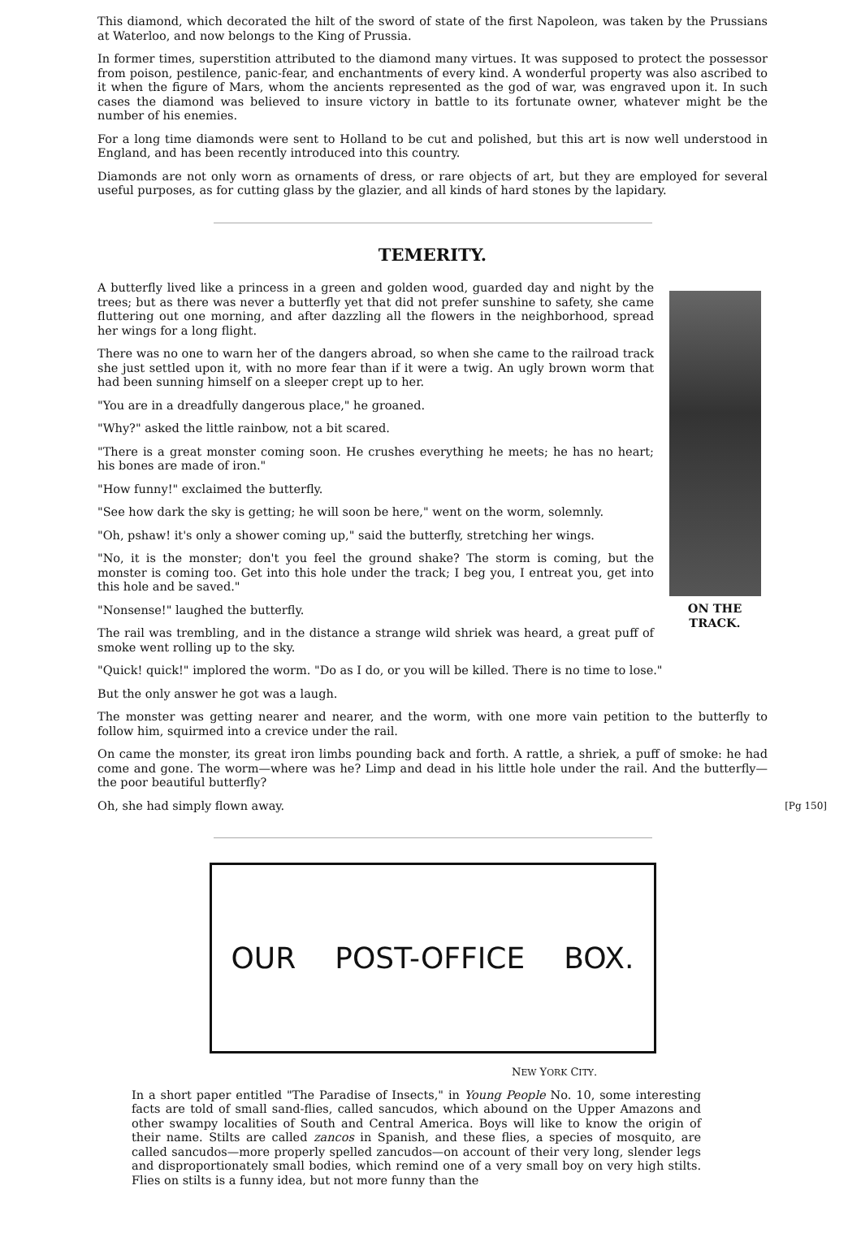This diamond, which decorated the hilt of the sword of state of the first Napoleon, was taken by the Prussians at Waterloo, and now belongs to the King of Prussia.
In former times, superstition attributed to the diamond many virtues. It was supposed to protect the possessor from poison, pestilence, panic-fear, and enchantments of every kind. A wonderful property was also ascribed to it when the figure of Mars, whom the ancients represented as the god of war, was engraved upon it. In such cases the diamond was believed to insure victory in battle to its fortunate owner, whatever might be the number of his enemies.
For a long time diamonds were sent to Holland to be cut and polished, but this art is now well understood in England, and has been recently introduced into this country.
Diamonds are not only worn as ornaments of dress, or rare objects of art, but they are employed for several useful purposes, as for cutting glass by the glazier, and all kinds of hard stones by the lapidary.
TEMERITY.
ON THE TRACK.
A butterfly lived like a princess in a green and golden wood, guarded day and night by the trees; but as there was never a butterfly yet that did not prefer sunshine to safety, she came fluttering out one morning, and after dazzling all the flowers in the neighborhood, spread her wings for a long flight.
There was no one to warn her of the dangers abroad, so when she came to the railroad track she just settled upon it, with no more fear than if it were a twig. An ugly brown worm that had been sunning himself on a sleeper crept up to her.
"You are in a dreadfully dangerous place," he groaned.
"Why?" asked the little rainbow, not a bit scared.
"There is a great monster coming soon. He crushes everything he meets; he has no heart; his bones are made of iron."
"How funny!" exclaimed the butterfly.
"See how dark the sky is getting; he will soon be here," went on the worm, solemnly.
"Oh, pshaw! it's only a shower coming up," said the butterfly, stretching her wings.
"No, it is the monster; don't you feel the ground shake? The storm is coming, but the monster is coming too. Get into this hole under the track; I beg you, I entreat you, get into this hole and be saved."
"Nonsense!" laughed the butterfly.
The rail was trembling, and in the distance a strange wild shriek was heard, a great puff of smoke went rolling up to the sky.
"Quick! quick!" implored the worm. "Do as I do, or you will be killed. There is no time to lose."
But the only answer he got was a laugh.
The monster was getting nearer and nearer, and the worm, with one more vain petition to the butterfly to follow him, squirmed into a crevice under the rail.
On came the monster, its great iron limbs pounding back and forth. A rattle, a shriek, a puff of smoke: he had come and gone. The worm—where was he? Limp and dead in his little hole under the rail. And the butterfly—the poor beautiful butterfly?
[Pg 150] Oh, she had simply flown away.
OUR POST-OFFICE BOX.
NEW YORK CITY.
In a short paper entitled "The Paradise of Insects," in Young People No. 10, some interesting facts are told of small sand-flies, called sancudos, which abound on the Upper Amazons and other swampy localities of South and Central America. Boys will like to know the origin of their name. Stilts are called zancos in Spanish, and these flies, a species of mosquito, are called sancudos—more properly spelled zancudos—on account of their very long, slender legs and disproportionately small bodies, which remind one of a very small boy on very high stilts. Flies on stilts is a funny idea, but not more funny than the